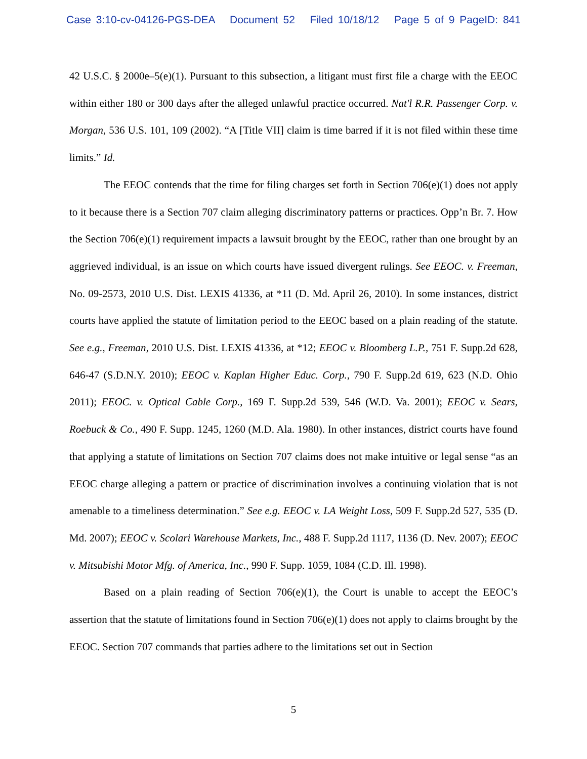Case 3:10-cv-04126-PGS-DEA Document 52 Filed 10/18/12 Page 5 of 9 PageID: 841
42 U.S.C. § 2000e–5(e)(1). Pursuant to this subsection, a litigant must first file a charge with the EEOC within either 180 or 300 days after the alleged unlawful practice occurred. Nat'l R.R. Passenger Corp. v. Morgan, 536 U.S. 101, 109 (2002). “A [Title VII] claim is time barred if it is not filed within these time limits.” Id.
The EEOC contends that the time for filing charges set forth in Section 706(e)(1) does not apply to it because there is a Section 707 claim alleging discriminatory patterns or practices. Opp’n Br. 7. How the Section 706(e)(1) requirement impacts a lawsuit brought by the EEOC, rather than one brought by an aggrieved individual, is an issue on which courts have issued divergent rulings. See EEOC. v. Freeman, No. 09-2573, 2010 U.S. Dist. LEXIS 41336, at *11 (D. Md. April 26, 2010). In some instances, district courts have applied the statute of limitation period to the EEOC based on a plain reading of the statute. See e.g., Freeman, 2010 U.S. Dist. LEXIS 41336, at *12; EEOC v. Bloomberg L.P., 751 F. Supp.2d 628, 646-47 (S.D.N.Y. 2010); EEOC v. Kaplan Higher Educ. Corp., 790 F. Supp.2d 619, 623 (N.D. Ohio 2011); EEOC. v. Optical Cable Corp., 169 F. Supp.2d 539, 546 (W.D. Va. 2001); EEOC v. Sears, Roebuck & Co., 490 F. Supp. 1245, 1260 (M.D. Ala. 1980). In other instances, district courts have found that applying a statute of limitations on Section 707 claims does not make intuitive or legal sense “as an EEOC charge alleging a pattern or practice of discrimination involves a continuing violation that is not amenable to a timeliness determination.” See e.g. EEOC v. LA Weight Loss, 509 F. Supp.2d 527, 535 (D. Md. 2007); EEOC v. Scolari Warehouse Markets, Inc., 488 F. Supp.2d 1117, 1136 (D. Nev. 2007); EEOC v. Mitsubishi Motor Mfg. of America, Inc., 990 F. Supp. 1059, 1084 (C.D. Ill. 1998).
Based on a plain reading of Section 706(e)(1), the Court is unable to accept the EEOC’s assertion that the statute of limitations found in Section 706(e)(1) does not apply to claims brought by the EEOC. Section 707 commands that parties adhere to the limitations set out in Section
5